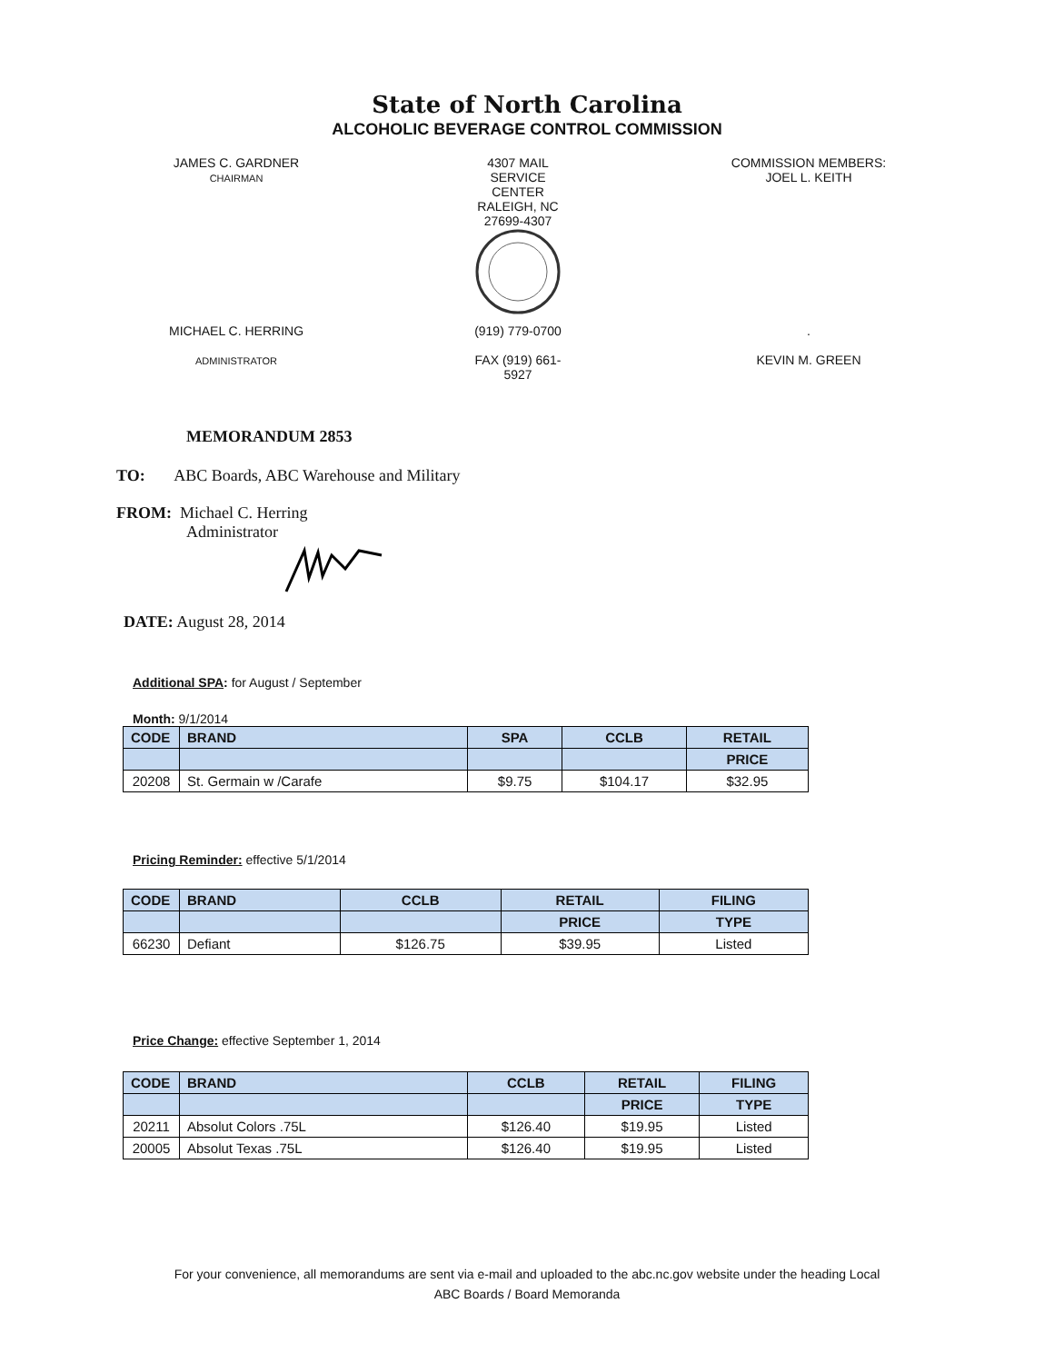State of North Carolina
ALCOHOLIC BEVERAGE CONTROL COMMISSION
JAMES C. GARDNER
CHAIRMAN
4307 MAIL SERVICE CENTER
RALEIGH, NC 27699-4307
COMMISSION MEMBERS:
JOEL L. KEITH
MICHAEL C. HERRING
ADMINISTRATOR
(919) 779-0700
FAX (919) 661-5927
.
KEVIN M. GREEN
MEMORANDUM 2853
TO: ABC Boards, ABC Warehouse and Military
FROM: Michael C. Herring
Administrator
DATE: August 28, 2014
Additional SPA: for August / September
Month: 9/1/2014
| CODE | BRAND | SPA | CCLB | RETAIL |
| --- | --- | --- | --- | --- |
| | | | | PRICE |
| 20208 | St. Germain w /Carafe | $9.75 | $104.17 | $32.95 |
Pricing Reminder: effective 5/1/2014
| CODE | BRAND | CCLB | RETAIL | FILING |
| --- | --- | --- | --- | --- |
| | | | PRICE | TYPE |
| 66230 | Defiant | $126.75 | $39.95 | Listed |
Price Change: effective September 1, 2014
| CODE | BRAND | CCLB | RETAIL | FILING |
| --- | --- | --- | --- | --- |
| | | | PRICE | TYPE |
| 20211 | Absolut Colors .75L | $126.40 | $19.95 | Listed |
| 20005 | Absolut Texas .75L | $126.40 | $19.95 | Listed |
For your convenience, all memorandums are sent via e-mail and uploaded to the abc.nc.gov website under the heading Local
ABC Boards / Board Memoranda